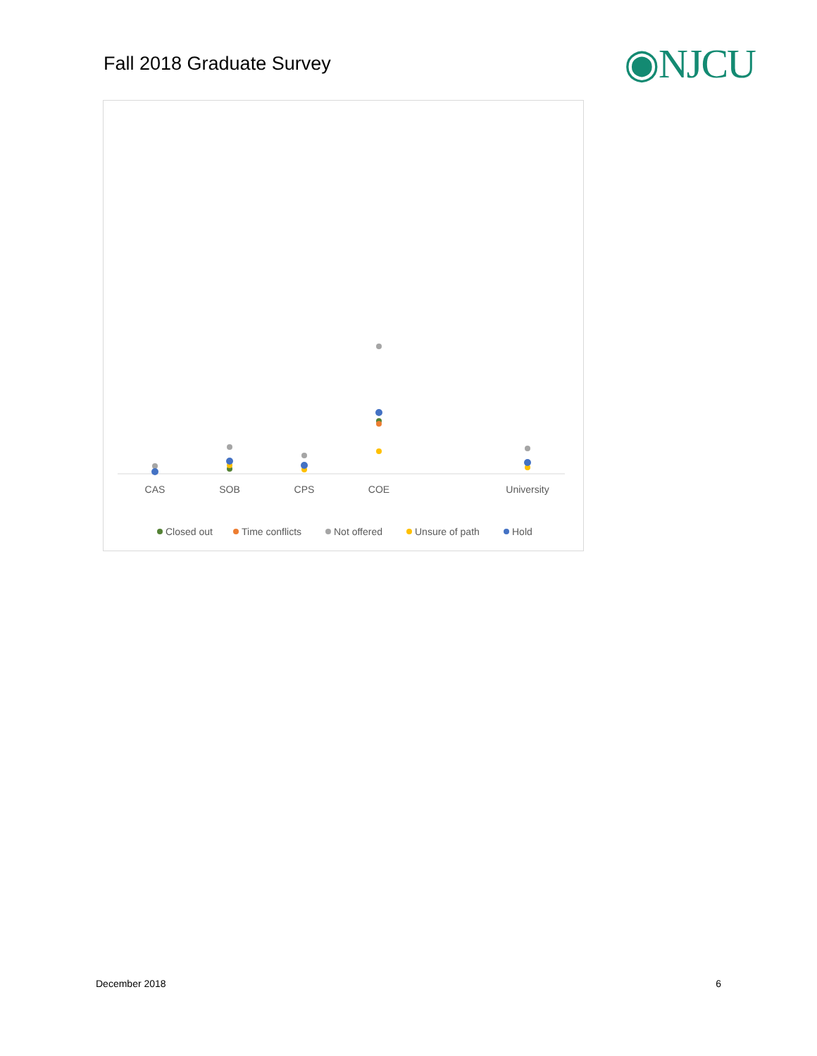Fall 2018 Graduate Survey
◉NJCU
CAS
SOB
CPS
COE
University
Closed out
Time conflicts
Not offered
Unsure of path
Hold
December 2018 6